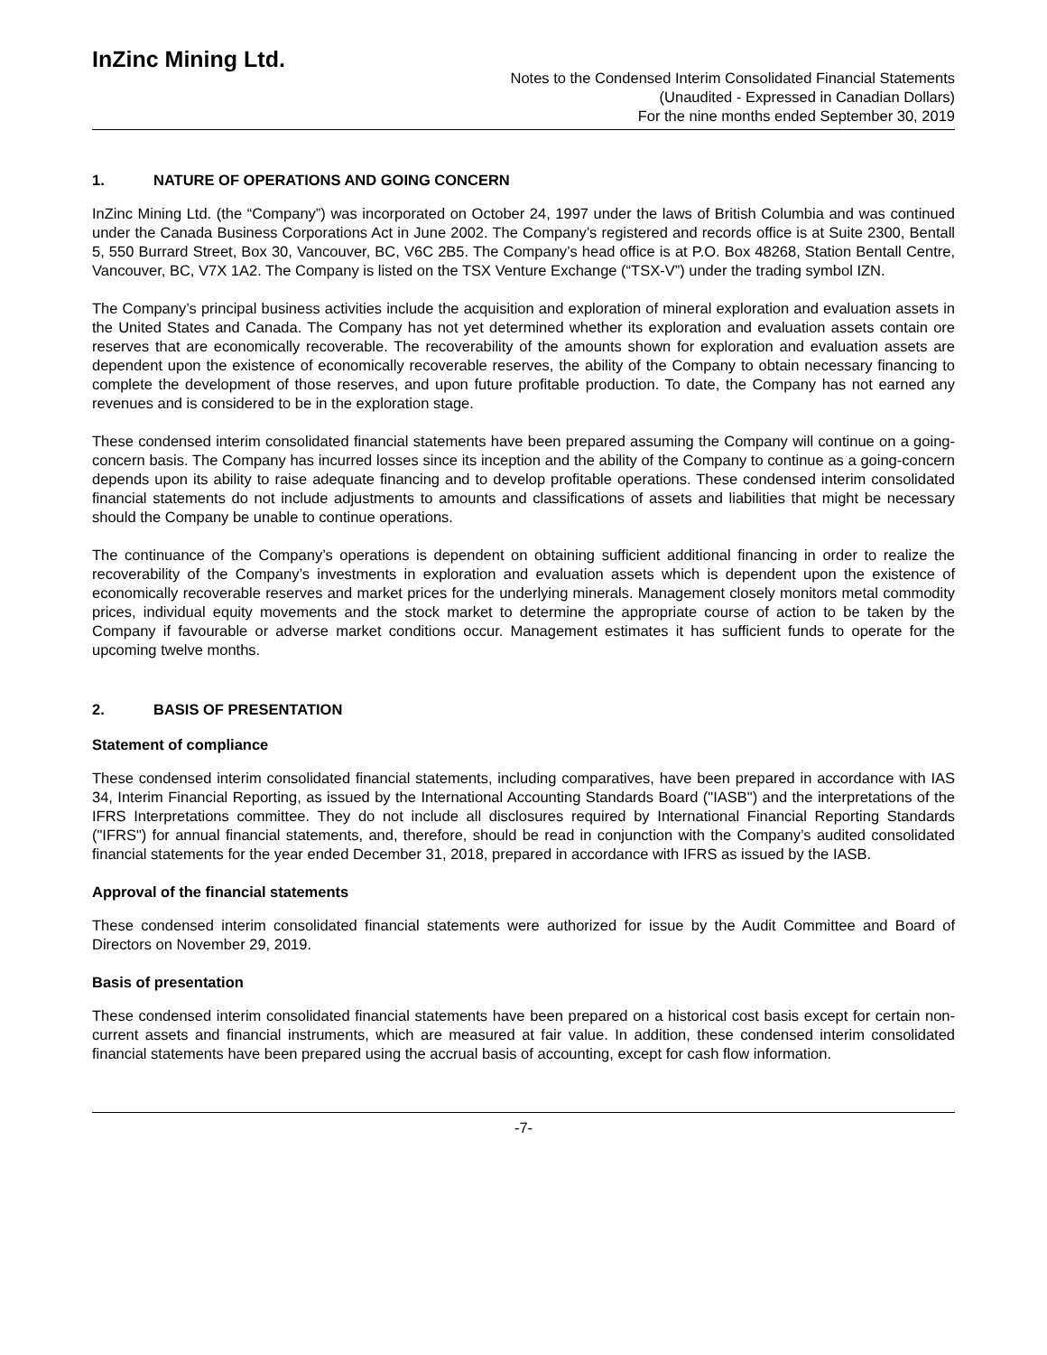InZinc Mining Ltd.
Notes to the Condensed Interim Consolidated Financial Statements
(Unaudited - Expressed in Canadian Dollars)
For the nine months ended September 30, 2019
1. NATURE OF OPERATIONS AND GOING CONCERN
InZinc Mining Ltd. (the “Company”) was incorporated on October 24, 1997 under the laws of British Columbia and was continued under the Canada Business Corporations Act in June 2002. The Company’s registered and records office is at Suite 2300, Bentall 5, 550 Burrard Street, Box 30, Vancouver, BC, V6C 2B5. The Company’s head office is at P.O. Box 48268, Station Bentall Centre, Vancouver, BC, V7X 1A2. The Company is listed on the TSX Venture Exchange (“TSX-V”) under the trading symbol IZN.
The Company’s principal business activities include the acquisition and exploration of mineral exploration and evaluation assets in the United States and Canada. The Company has not yet determined whether its exploration and evaluation assets contain ore reserves that are economically recoverable. The recoverability of the amounts shown for exploration and evaluation assets are dependent upon the existence of economically recoverable reserves, the ability of the Company to obtain necessary financing to complete the development of those reserves, and upon future profitable production. To date, the Company has not earned any revenues and is considered to be in the exploration stage.
These condensed interim consolidated financial statements have been prepared assuming the Company will continue on a going-concern basis. The Company has incurred losses since its inception and the ability of the Company to continue as a going-concern depends upon its ability to raise adequate financing and to develop profitable operations. These condensed interim consolidated financial statements do not include adjustments to amounts and classifications of assets and liabilities that might be necessary should the Company be unable to continue operations.
The continuance of the Company’s operations is dependent on obtaining sufficient additional financing in order to realize the recoverability of the Company’s investments in exploration and evaluation assets which is dependent upon the existence of economically recoverable reserves and market prices for the underlying minerals. Management closely monitors metal commodity prices, individual equity movements and the stock market to determine the appropriate course of action to be taken by the Company if favourable or adverse market conditions occur. Management estimates it has sufficient funds to operate for the upcoming twelve months.
2. BASIS OF PRESENTATION
Statement of compliance
These condensed interim consolidated financial statements, including comparatives, have been prepared in accordance with IAS 34, Interim Financial Reporting, as issued by the International Accounting Standards Board ("IASB") and the interpretations of the IFRS Interpretations committee. They do not include all disclosures required by International Financial Reporting Standards ("IFRS") for annual financial statements, and, therefore, should be read in conjunction with the Company’s audited consolidated financial statements for the year ended December 31, 2018, prepared in accordance with IFRS as issued by the IASB.
Approval of the financial statements
These condensed interim consolidated financial statements were authorized for issue by the Audit Committee and Board of Directors on November 29, 2019.
Basis of presentation
These condensed interim consolidated financial statements have been prepared on a historical cost basis except for certain non-current assets and financial instruments, which are measured at fair value. In addition, these condensed interim consolidated financial statements have been prepared using the accrual basis of accounting, except for cash flow information.
-7-